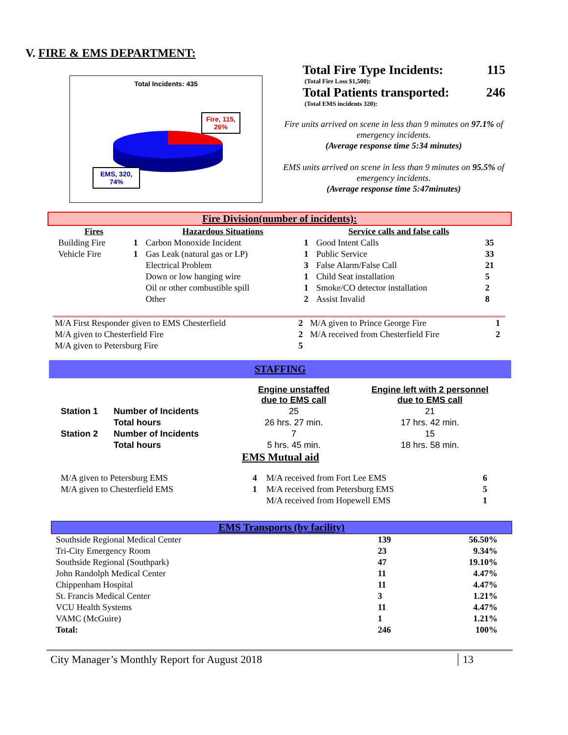V. FIRE & EMS DEPARTMENT:
Total Incidents: 435
Fire, 115,
26%
EMS, 320,
74%
Total Fire Type Incidents: 115
(Total Fire Loss $1,500):
Total Patients transported: 246
(Total EMS incidents 320):
Fire units arrived on scene in less than 9 minutes on 97.1% of emergency incidents.
(Average response time 5:34 minutes)
EMS units arrived on scene in less than 9 minutes on 95.5% of emergency incidents.
(Average response time 5:47minutes)
Fire Division(number of incidents):
| Fires | | Hazardous Situations | | Service calls and false calls | |
| --- | --- | --- | --- | --- | --- |
| Building Fire | 1 | Carbon Monoxide Incident | 1 | Good Intent Calls | 35 |
| Vehicle Fire | 1 | Gas Leak (natural gas or LP) | 1 | Public Service | 33 |
| | | Electrical Problem | 3 | False Alarm/False Call | 21 |
| | | Down or low hanging wire | 1 | Child Seat installation | 5 |
| | | Oil or other combustible spill | 1 | Smoke/CO detector installation | 2 |
| | | Other | 2 | Assist Invalid | 8 |
| M/A First Responder given to EMS Chesterfield | 2 | M/A given to Prince George Fire | 1 |
| M/A given to Chesterfield Fire | 2 | M/A received from Chesterfield Fire | 2 |
| M/A given to Petersburg Fire | 5 | | |
STAFFING
| | | Engine unstaffed due to EMS call | Engine left with 2 personnel due to EMS call |
| --- | --- | --- | --- |
| Station 1 | Number of Incidents | 25 | 21 |
| | Total hours | 26 hrs. 27 min. | 17 hrs. 42 min. |
| Station 2 | Number of Incidents | 7 | 15 |
| | Total hours | 5 hrs. 45 min. | 18 hrs. 58 min. |
EMS Mutual aid
| M/A given to Petersburg EMS | 4 | M/A received from Fort Lee EMS | 6 |
| M/A given to Chesterfield EMS | 1 | M/A received from Petersburg EMS | 5 |
| | | M/A received from Hopewell EMS | 1 |
EMS Transports (by facility)
| Southside Regional Medical Center | 139 | 56.50% |
| Tri-City Emergency Room | 23 | 9.34% |
| Southside Regional (Southpark) | 47 | 19.10% |
| John Randolph Medical Center | 11 | 4.47% |
| Chippenham Hospital | 11 | 4.47% |
| St. Francis Medical Center | 3 | 1.21% |
| VCU Health Systems | 11 | 4.47% |
| VAMC (McGuire) | 1 | 1.21% |
| Total: | 246 | 100% |
City Manager’s Monthly Report for August 2018 13